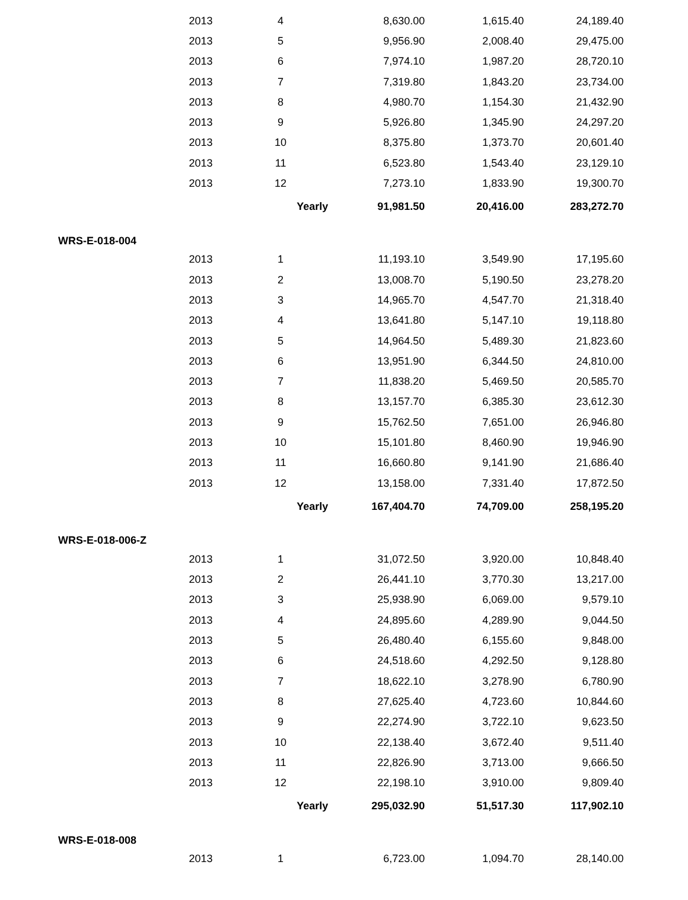| | 2013 | 4 | 8,630.00 | 1,615.40 | 24,189.40 | |
| | 2013 | 5 | 9,956.90 | 2,008.40 | 29,475.00 | |
| | 2013 | 6 | 7,974.10 | 1,987.20 | 28,720.10 | |
| | 2013 | 7 | 7,319.80 | 1,843.20 | 23,734.00 | |
| | 2013 | 8 | 4,980.70 | 1,154.30 | 21,432.90 | |
| | 2013 | 9 | 5,926.80 | 1,345.90 | 24,297.20 | |
| | 2013 | 10 | 8,375.80 | 1,373.70 | 20,601.40 | |
| | 2013 | 11 | 6,523.80 | 1,543.40 | 23,129.10 | |
| | 2013 | 12 | 7,273.10 | 1,833.90 | 19,300.70 | |
| | | Yearly | 91,981.50 | 20,416.00 | 283,272.70 | |
| WRS-E-018-004 | | | | | | |
| | 2013 | 1 | 11,193.10 | 3,549.90 | 17,195.60 | |
| | 2013 | 2 | 13,008.70 | 5,190.50 | 23,278.20 | |
| | 2013 | 3 | 14,965.70 | 4,547.70 | 21,318.40 | |
| | 2013 | 4 | 13,641.80 | 5,147.10 | 19,118.80 | |
| | 2013 | 5 | 14,964.50 | 5,489.30 | 21,823.60 | |
| | 2013 | 6 | 13,951.90 | 6,344.50 | 24,810.00 | |
| | 2013 | 7 | 11,838.20 | 5,469.50 | 20,585.70 | |
| | 2013 | 8 | 13,157.70 | 6,385.30 | 23,612.30 | |
| | 2013 | 9 | 15,762.50 | 7,651.00 | 26,946.80 | |
| | 2013 | 10 | 15,101.80 | 8,460.90 | 19,946.90 | |
| | 2013 | 11 | 16,660.80 | 9,141.90 | 21,686.40 | |
| | 2013 | 12 | 13,158.00 | 7,331.40 | 17,872.50 | |
| | | Yearly | 167,404.70 | 74,709.00 | 258,195.20 | |
| WRS-E-018-006-Z | | | | | | |
| | 2013 | 1 | 31,072.50 | 3,920.00 | 10,848.40 | |
| | 2013 | 2 | 26,441.10 | 3,770.30 | 13,217.00 | |
| | 2013 | 3 | 25,938.90 | 6,069.00 | 9,579.10 | |
| | 2013 | 4 | 24,895.60 | 4,289.90 | 9,044.50 | |
| | 2013 | 5 | 26,480.40 | 6,155.60 | 9,848.00 | |
| | 2013 | 6 | 24,518.60 | 4,292.50 | 9,128.80 | |
| | 2013 | 7 | 18,622.10 | 3,278.90 | 6,780.90 | |
| | 2013 | 8 | 27,625.40 | 4,723.60 | 10,844.60 | |
| | 2013 | 9 | 22,274.90 | 3,722.10 | 9,623.50 | |
| | 2013 | 10 | 22,138.40 | 3,672.40 | 9,511.40 | |
| | 2013 | 11 | 22,826.90 | 3,713.00 | 9,666.50 | |
| | 2013 | 12 | 22,198.10 | 3,910.00 | 9,809.40 | |
| | | Yearly | 295,032.90 | 51,517.30 | 117,902.10 | |
| WRS-E-018-008 | | | | | | |
| | 2013 | 1 | 6,723.00 | 1,094.70 | 28,140.00 | |